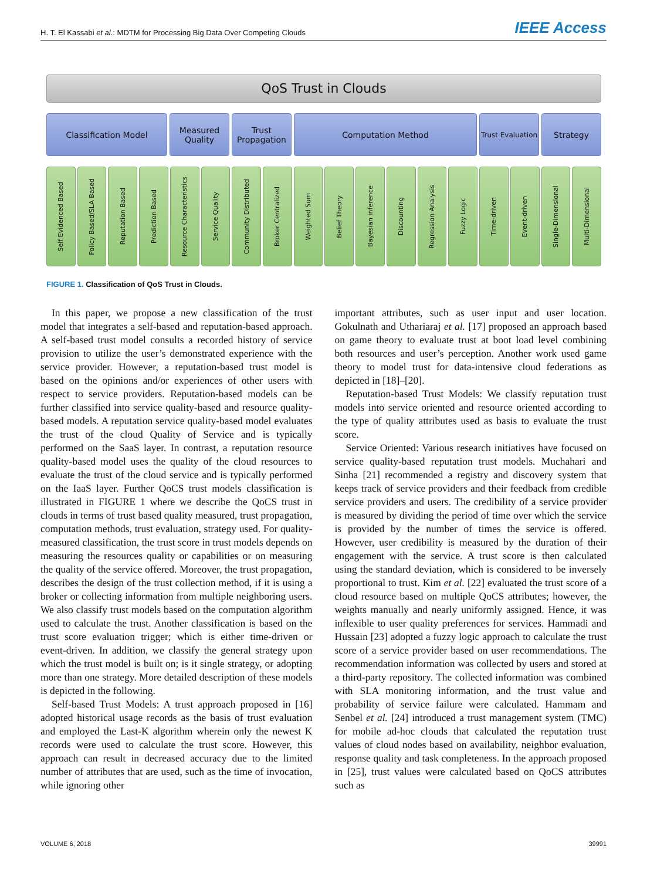H. T. El Kassabi et al.: MDTM for Processing Big Data Over Competing Clouds IEEE Access
QoS Trust in Clouds
Classification Model Measured Quality
Trust Propagation
Computation Method
Trust Evaluation
Strategy
Self Evidenced Based
Policy Based/SLA Based
Reputation Based
Prediction Based
Resource Characteristics
Service Quality
Community Distributed
Broker Centralized
Weighted Sum
Belief Theory
Bayesian inference
Discounting
Regression Analysis
Fuzzy Logic
Time-driven
Event-driven
Single-Dimensional
Multi-Dimensional
FIGURE 1. Classification of QoS Trust in Clouds.
In this paper, we propose a new classification of the trust model that integrates a self-based and reputation-based approach. A self-based trust model consults a recorded history of service provision to utilize the user’s demonstrated experience with the service provider. However, a reputation-based trust model is based on the opinions and/or experiences of other users with respect to service providers. Reputation-based models can be further classified into service quality-based and resource quality-based models. A reputation service quality-based model evaluates the trust of the cloud Quality of Service and is typically performed on the SaaS layer. In contrast, a reputation resource quality-based model uses the quality of the cloud resources to evaluate the trust of the cloud service and is typically performed on the IaaS layer. Further QoCS trust models classification is illustrated in FIGURE 1 where we describe the QoCS trust in clouds in terms of trust based quality measured, trust propagation, computation methods, trust evaluation, strategy used. For quality-measured classification, the trust score in trust models depends on measuring the resources quality or capabilities or on measuring the quality of the service offered. Moreover, the trust propagation, describes the design of the trust collection method, if it is using a broker or collecting information from multiple neighboring users. We also classify trust models based on the computation algorithm used to calculate the trust. Another classification is based on the trust score evaluation trigger; which is either time-driven or event-driven. In addition, we classify the general strategy upon which the trust model is built on; is it single strategy, or adopting more than one strategy. More detailed description of these models is depicted in the following.
Self-based Trust Models: A trust approach proposed in [16] adopted historical usage records as the basis of trust evaluation and employed the Last-K algorithm wherein only the newest K records were used to calculate the trust score. However, this approach can result in decreased accuracy due to the limited number of attributes that are used, such as the time of invocation, while ignoring other
important attributes, such as user input and user location. Gokulnath and Uthariaraj et al. [17] proposed an approach based on game theory to evaluate trust at boot load level combining both resources and user’s perception. Another work used game theory to model trust for data-intensive cloud federations as depicted in [18]–[20].
Reputation-based Trust Models: We classify reputation trust models into service oriented and resource oriented according to the type of quality attributes used as basis to evaluate the trust score.
Service Oriented: Various research initiatives have focused on service quality-based reputation trust models. Muchahari and Sinha [21] recommended a registry and discovery system that keeps track of service providers and their feedback from credible service providers and users. The credibility of a service provider is measured by dividing the period of time over which the service is provided by the number of times the service is offered. However, user credibility is measured by the duration of their engagement with the service. A trust score is then calculated using the standard deviation, which is considered to be inversely proportional to trust. Kim et al. [22] evaluated the trust score of a cloud resource based on multiple QoCS attributes; however, the weights manually and nearly uniformly assigned. Hence, it was inflexible to user quality preferences for services. Hammadi and Hussain [23] adopted a fuzzy logic approach to calculate the trust score of a service provider based on user recommendations. The recommendation information was collected by users and stored at a third-party repository. The collected information was combined with SLA monitoring information, and the trust value and probability of service failure were calculated. Hammam and Senbel et al. [24] introduced a trust management system (TMC) for mobile ad-hoc clouds that calculated the reputation trust values of cloud nodes based on availability, neighbor evaluation, response quality and task completeness. In the approach proposed in [25], trust values were calculated based on QoCS attributes such as
VOLUME 6, 2018 39991